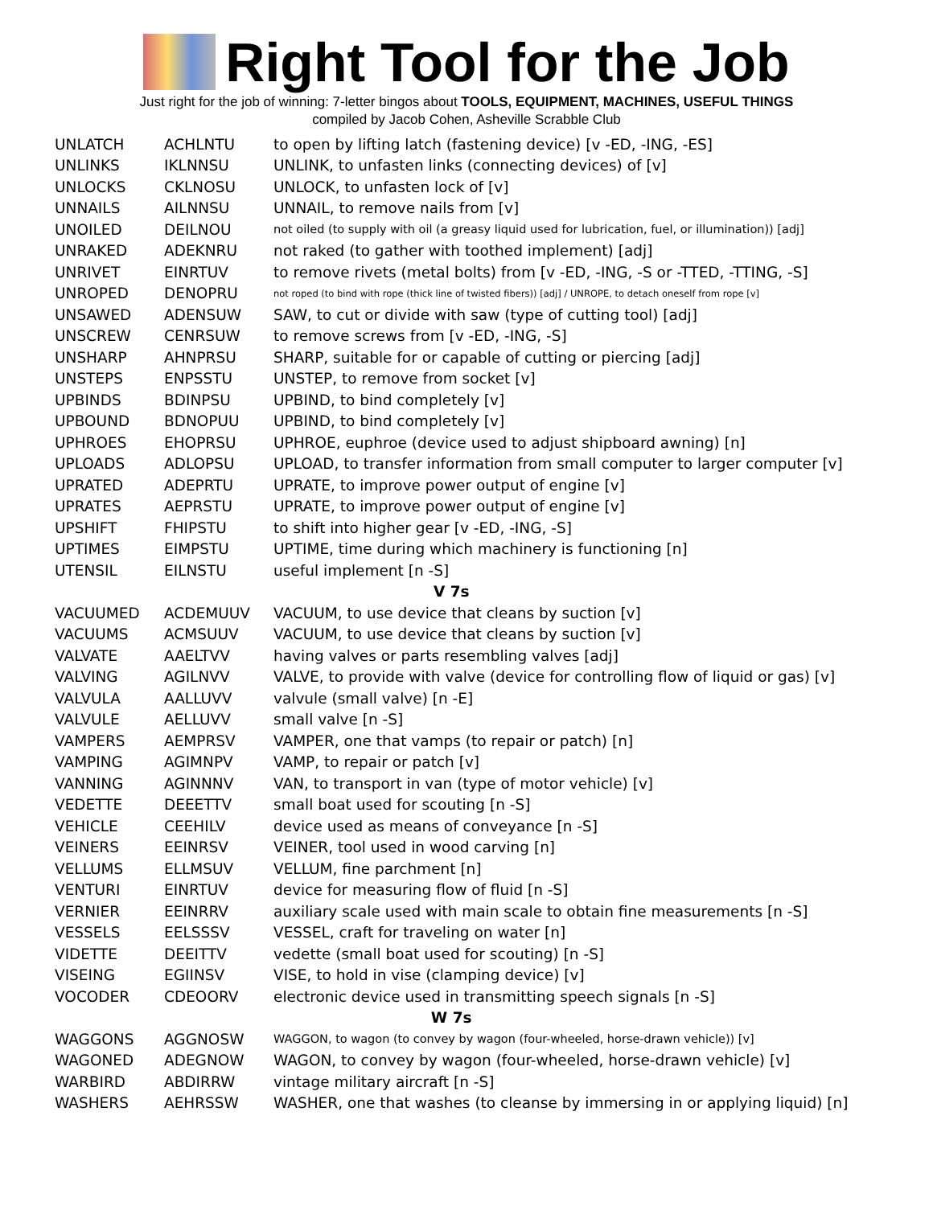Right Tool for the Job
Just right for the job of winning: 7-letter bingos about TOOLS, EQUIPMENT, MACHINES, USEFUL THINGS
compiled by Jacob Cohen, Asheville Scrabble Club
| UNLATCH | ACHLNTU | to open by lifting latch (fastening device) [v -ED, -ING, -ES] |
| UNLINKS | IKLNNSU | UNLINK, to unfasten links (connecting devices) of [v] |
| UNLOCKS | CKLNOSU | UNLOCK, to unfasten lock of [v] |
| UNNAILS | AILNNSU | UNNAIL, to remove nails from [v] |
| UNOILED | DEILNOU | not oiled (to supply with oil (a greasy liquid used for lubrication, fuel, or illumination)) [adj] |
| UNRAKED | ADEKNRU | not raked (to gather with toothed implement) [adj] |
| UNRIVET | EINRTUV | to remove rivets (metal bolts) from [v -ED, -ING, -S or -TTED, -TTING, -S] |
| UNROPED | DENOPRU | not roped (to bind with rope (thick line of twisted fibers)) [adj] / UNROPE, to detach oneself from rope [v] |
| UNSAWED | ADENSUW | SAW, to cut or divide with saw (type of cutting tool) [adj] |
| UNSCREW | CENRSUW | to remove screws from [v -ED, -ING, -S] |
| UNSHARP | AHNPRSU | SHARP, suitable for or capable of cutting or piercing [adj] |
| UNSTEPS | ENPSSTU | UNSTEP, to remove from socket [v] |
| UPBINDS | BDINPSU | UPBIND, to bind completely [v] |
| UPBOUND | BDNOPUU | UPBIND, to bind completely [v] |
| UPHROES | EHOPRSU | UPHROE, euphroe (device used to adjust shipboard awning) [n] |
| UPLOADS | ADLOPSU | UPLOAD, to transfer information from small computer to larger computer [v] |
| UPRATED | ADEPRTU | UPRATE, to improve power output of engine [v] |
| UPRATES | AEPRSTU | UPRATE, to improve power output of engine [v] |
| UPSHIFT | FHIPSTU | to shift into higher gear [v -ED, -ING, -S] |
| UPTIMES | EIMPSTU | UPTIME, time during which machinery is functioning [n] |
| UTENSIL | EILNSTU | useful implement [n -S] |
| V 7s | | |
| VACUUMED | ACDEMUUV | VACUUM, to use device that cleans by suction [v] |
| VACUUMS | ACMSUUV | VACUUM, to use device that cleans by suction [v] |
| VALVATE | AAELTVV | having valves or parts resembling valves [adj] |
| VALVING | AGILNVV | VALVE, to provide with valve (device for controlling flow of liquid or gas) [v] |
| VALVULA | AALLUVV | valvule (small valve) [n -E] |
| VALVULE | AELLUVV | small valve [n -S] |
| VAMPERS | AEMPRSV | VAMPER, one that vamps (to repair or patch) [n] |
| VAMPING | AGIMNPV | VAMP, to repair or patch [v] |
| VANNING | AGINNNV | VAN, to transport in van (type of motor vehicle) [v] |
| VEDETTE | DEEETTV | small boat used for scouting [n -S] |
| VEHICLE | CEEHILV | device used as means of conveyance [n -S] |
| VEINERS | EEINRSV | VEINER, tool used in wood carving [n] |
| VELLUMS | ELLMSUV | VELLUM, fine parchment [n] |
| VENTURI | EINRTUV | device for measuring flow of fluid [n -S] |
| VERNIER | EEINRRV | auxiliary scale used with main scale to obtain fine measurements [n -S] |
| VESSELS | EELSSSV | VESSEL, craft for traveling on water [n] |
| VIDETTE | DEEITTV | vedette (small boat used for scouting) [n -S] |
| VISEING | EGIINSV | VISE, to hold in vise (clamping device) [v] |
| VOCODER | CDEOORV | electronic device used in transmitting speech signals [n -S] |
| W 7s | | |
| WAGGONS | AGGNOSW | WAGGON, to wagon (to convey by wagon (four-wheeled, horse-drawn vehicle)) [v] |
| WAGONED | ADEGNOW | WAGON, to convey by wagon (four-wheeled, horse-drawn vehicle) [v] |
| WARBIRD | ABDIRRW | vintage military aircraft [n -S] |
| WASHERS | AEHRSSW | WASHER, one that washes (to cleanse by immersing in or applying liquid) [n] |